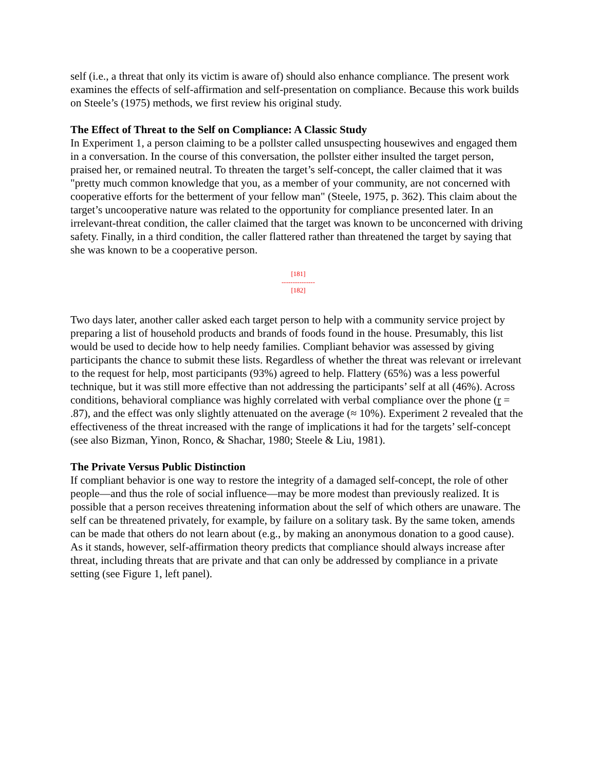self (i.e., a threat that only its victim is aware of) should also enhance compliance. The present work examines the effects of self-affirmation and self-presentation on compliance. Because this work builds on Steele’s (1975) methods, we first review his original study.
The Effect of Threat to the Self on Compliance: A Classic Study
In Experiment 1, a person claiming to be a pollster called unsuspecting housewives and engaged them in a conversation. In the course of this conversation, the pollster either insulted the target person, praised her, or remained neutral. To threaten the target’s self-concept, the caller claimed that it was "pretty much common knowledge that you, as a member of your community, are not concerned with cooperative efforts for the betterment of your fellow man" (Steele, 1975, p. 362). This claim about the target’s uncooperative nature was related to the opportunity for compliance presented later. In an irrelevant-threat condition, the caller claimed that the target was known to be unconcerned with driving safety. Finally, in a third condition, the caller flattered rather than threatened the target by saying that she was known to be a cooperative person.
[181]
---------------
[182]
Two days later, another caller asked each target person to help with a community service project by preparing a list of household products and brands of foods found in the house. Presumably, this list would be used to decide how to help needy families. Compliant behavior was assessed by giving participants the chance to submit these lists. Regardless of whether the threat was relevant or irrelevant to the request for help, most participants (93%) agreed to help. Flattery (65%) was a less powerful technique, but it was still more effective than not addressing the participants’ self at all (46%). Across conditions, behavioral compliance was highly correlated with verbal compliance over the phone (r = .87), and the effect was only slightly attenuated on the average (≈ 10%). Experiment 2 revealed that the effectiveness of the threat increased with the range of implications it had for the targets’ self-concept (see also Bizman, Yinon, Ronco, & Shachar, 1980; Steele & Liu, 1981).
The Private Versus Public Distinction
If compliant behavior is one way to restore the integrity of a damaged self-concept, the role of other people—and thus the role of social influence—may be more modest than previously realized. It is possible that a person receives threatening information about the self of which others are unaware. The self can be threatened privately, for example, by failure on a solitary task. By the same token, amends can be made that others do not learn about (e.g., by making an anonymous donation to a good cause). As it stands, however, self-affirmation theory predicts that compliance should always increase after threat, including threats that are private and that can only be addressed by compliance in a private setting (see Figure 1, left panel).